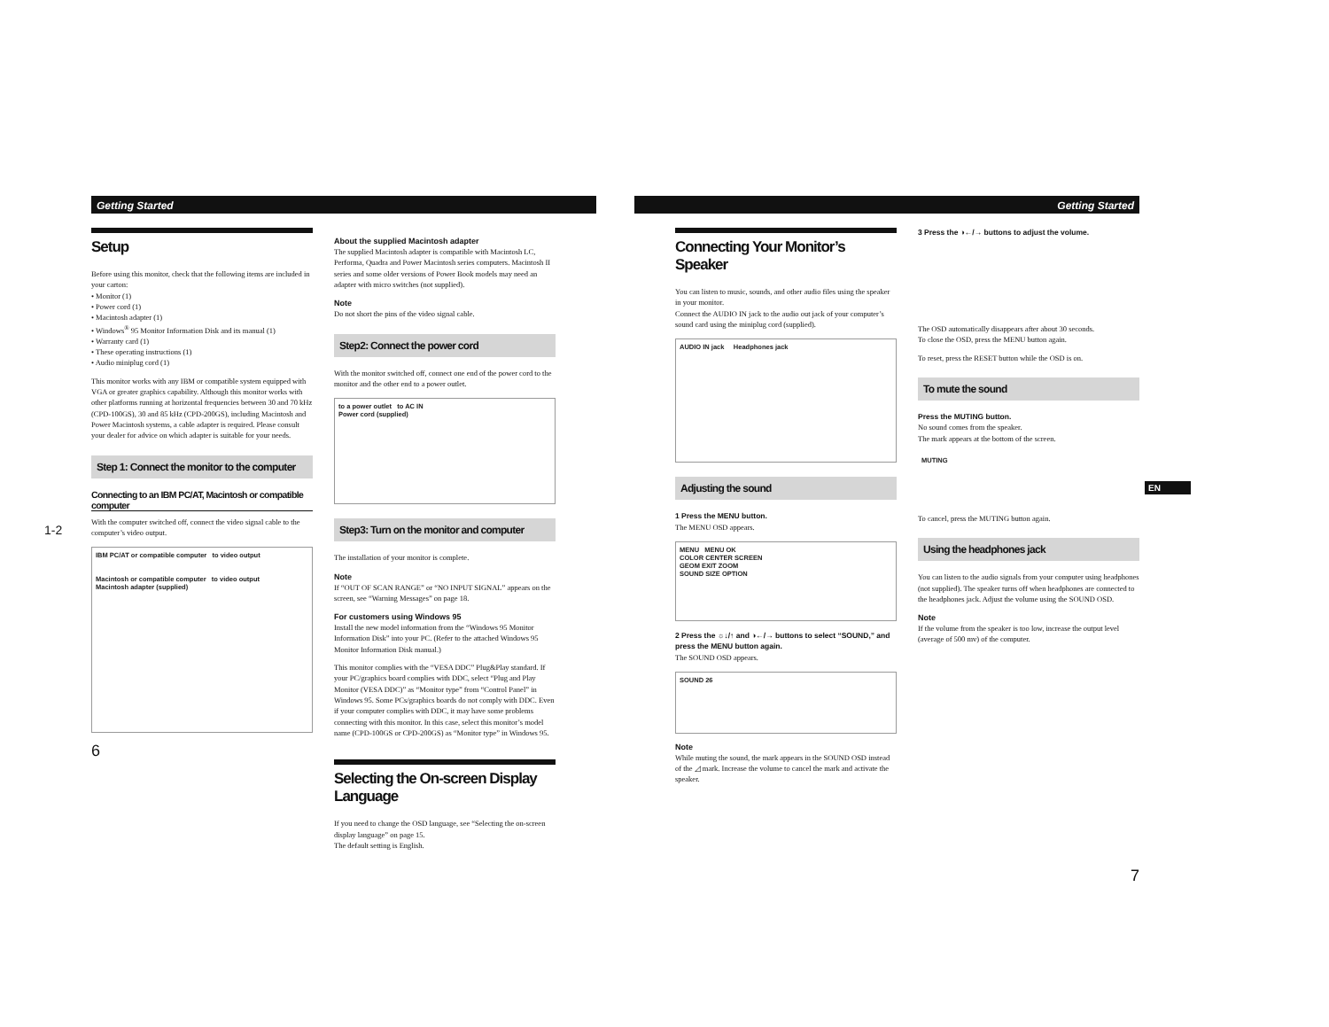Getting Started
Setup
Before using this monitor, check that the following items are included in your carton:
• Monitor (1)
• Power cord (1)
• Macintosh adapter (1)
• Windows<sup>®</sup> 95 Monitor Information Disk and its manual (1)
• Warranty card (1)
• These operating instructions (1)
• Audio miniplug cord (1)
This monitor works with any IBM or compatible system equipped with VGA or greater graphics capability. Although this monitor works with other platforms running at horizontal frequencies between 30 and 70 kHz (CPD-100GS), 30 and 85 kHz (CPD-200GS), including Macintosh and Power Macintosh systems, a cable adapter is required. Please consult your dealer for advice on which adapter is suitable for your needs.
Step 1: Connect the monitor to the computer
Connecting to an IBM PC/AT, Macintosh or compatible computer
With the computer switched off, connect the video signal cable to the computer’s video output.
IBM PC/AT or compatible computer to video output
Macintosh or compatible computer to video output
Macintosh adapter (supplied)
6
About the supplied Macintosh adapter
The supplied Macintosh adapter is compatible with Macintosh LC, Performa, Quadra and Power Macintosh series computers. Macintosh II series and some older versions of Power Book models may need an adapter with micro switches (not supplied).
Note
Do not short the pins of the video signal cable.
Step2: Connect the power cord
With the monitor switched off, connect one end of the power cord to the monitor and the other end to a power outlet.
to a power outlet to AC IN
Power cord (supplied)
Step3: Turn on the monitor and computer
The installation of your monitor is complete.
Note
If “OUT OF SCAN RANGE” or “NO INPUT SIGNAL” appears on the screen, see “Warning Messages” on page 18.
For customers using Windows 95
Install the new model information from the “Windows 95 Monitor Information Disk” into your PC. (Refer to the attached Windows 95 Monitor Information Disk manual.)
This monitor complies with the “VESA DDC” Plug&Play standard. If your PC/graphics board complies with DDC, select “Plug and Play Monitor (VESA DDC)” as “Monitor type” from “Control Panel” in Windows 95. Some PCs/graphics boards do not comply with DDC. Even if your computer complies with DDC, it may have some problems connecting with this monitor. In this case, select this monitor’s model name (CPD-100GS or CPD-200GS) as “Monitor type” in Windows 95.
Selecting the On-screen Display Language
If you need to change the OSD language, see “Selecting the on-screen display language” on page 15.
The default setting is English.
1-2
Getting Started
Connecting Your Monitor’s Speaker
You can listen to music, sounds, and other audio files using the speaker in your monitor.
Connect the AUDIO IN jack to the audio out jack of your computer’s sound card using the miniplug cord (supplied).
AUDIO IN jack Headphones jack
Adjusting the sound
1 Press the MENU button.
The MENU OSD appears.
MENU MENU OK
COLOR CENTER SCREEN
GEOM EXIT ZOOM
SOUND SIZE OPTION
2 Press the ☼↓/↑ and ◑←/→ buttons to select “SOUND,” and press the MENU button again.
The SOUND OSD appears.
SOUND 26
Note
While muting the sound, the mark appears in the SOUND OSD instead of the ◿ mark. Increase the volume to cancel the mark and activate the speaker.
3 Press the ◑←/→ buttons to adjust the volume.
The OSD automatically disappears after about 30 seconds.
To close the OSD, press the MENU button again.
To reset, press the RESET button while the OSD is on.
To mute the sound
Press the MUTING button.
No sound comes from the speaker.
The mark appears at the bottom of the screen.
MUTING
To cancel, press the MUTING button again.
Using the headphones jack
You can listen to the audio signals from your computer using headphones (not supplied). The speaker turns off when headphones are connected to the headphones jack. Adjust the volume using the SOUND OSD.
Note
If the volume from the speaker is too low, increase the output level (average of 500 mv) of the computer.
7
EN